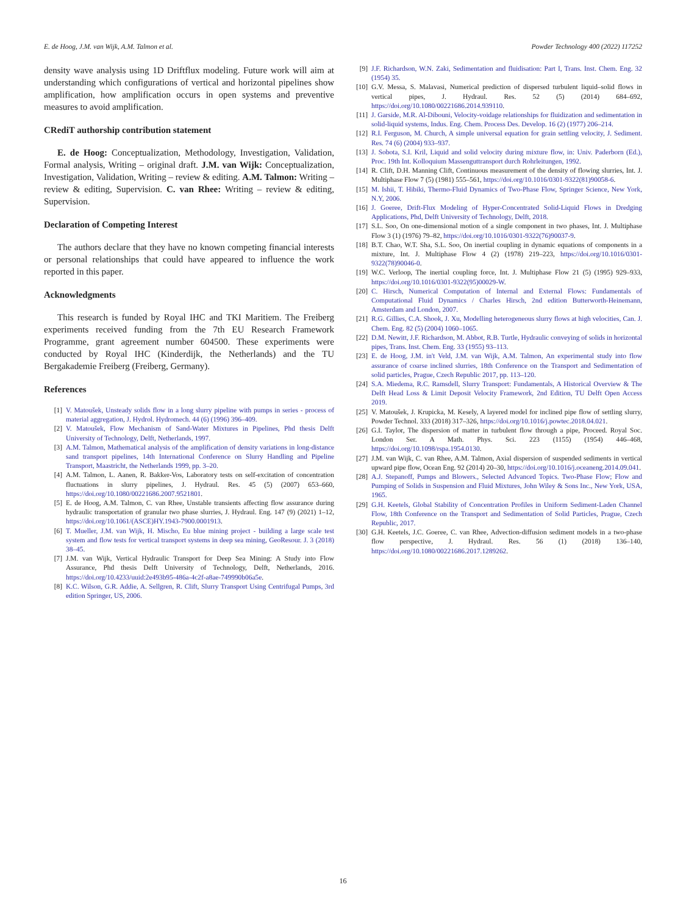E. de Hoog, J.M. van Wijk, A.M. Talmon et al. Powder Technology 400 (2022) 117252
density wave analysis using 1D Driftflux modeling. Future work will aim at understanding which configurations of vertical and horizontal pipelines show amplification, how amplification occurs in open systems and preventive measures to avoid amplification.
CRediT authorship contribution statement
E. de Hoog: Conceptualization, Methodology, Investigation, Validation, Formal analysis, Writing – original draft. J.M. van Wijk: Conceptualization, Investigation, Validation, Writing – review & editing. A.M. Talmon: Writing – review & editing, Supervision. C. van Rhee: Writing – review & editing, Supervision.
Declaration of Competing Interest
The authors declare that they have no known competing financial interests or personal relationships that could have appeared to influence the work reported in this paper.
Acknowledgments
This research is funded by Royal IHC and TKI Maritiem. The Freiberg experiments received funding from the 7th EU Research Framework Programme, grant agreement number 604500. These experiments were conducted by Royal IHC (Kinderdijk, the Netherlands) and the TU Bergakademie Freiberg (Freiberg, Germany).
References
[1] V. Matoušek, Unsteady solids flow in a long slurry pipeline with pumps in series - process of material aggregation, J. Hydrol. Hydromech. 44 (6) (1996) 396–409.
[2] V. Matoušek, Flow Mechanism of Sand-Water Mixtures in Pipelines, Phd thesis Delft University of Technology, Delft, Netherlands, 1997.
[3] A.M. Talmon, Mathematical analysis of the amplification of density variations in long-distance sand transport pipelines, 14th International Conference on Slurry Handling and Pipeline Transport, Maastricht, the Netherlands 1999, pp. 3–20.
[4] A.M. Talmon, L. Aanen, R. Bakker-Vos, Laboratory tests on self-excitation of concentration fluctuations in slurry pipelines, J. Hydraul. Res. 45 (5) (2007) 653–660, https://doi.org/10.1080/00221686.2007.9521801.
[5] E. de Hoog, A.M. Talmon, C. van Rhee, Unstable transients affecting flow assurance during hydraulic transportation of granular two phase slurries, J. Hydraul. Eng. 147 (9) (2021) 1–12, https://doi.org/10.1061/(ASCE)HY.1943-7900.0001913.
[6] T. Mueller, J.M. van Wijk, H. Mischo, Eu blue mining project - building a large scale test system and flow tests for vertical transport systems in deep sea mining, GeoResour. J. 3 (2018) 38–45.
[7] J.M. van Wijk, Vertical Hydraulic Transport for Deep Sea Mining: A Study into Flow Assurance, Phd thesis Delft University of Technology, Delft, Netherlands, 2016. https://doi.org/10.4233/uuid:2e493b95-486a-4c2f-a8ae-749990b06a5e.
[8] K.C. Wilson, G.R. Addie, A. Sellgren, R. Clift, Slurry Transport Using Centrifugal Pumps, 3rd edition Springer, US, 2006.
[9] J.F. Richardson, W.N. Zaki, Sedimentation and fluidisation: Part I, Trans. Inst. Chem. Eng. 32 (1954) 35.
[10] G.V. Messa, S. Malavasi, Numerical prediction of dispersed turbulent liquid–solid flows in vertical pipes, J. Hydraul. Res. 52 (5) (2014) 684–692, https://doi.org/10.1080/00221686.2014.939110.
[11] J. Garside, M.R. Al-Dibouni, Velocity-voidage relationships for fluidization and sedimentation in solid-liquid systems, Indus. Eng. Chem. Process Des. Develop. 16 (2) (1977) 206–214.
[12] R.I. Ferguson, M. Church, A simple universal equation for grain settling velocity, J. Sediment. Res. 74 (6) (2004) 933–937.
[13] J. Sobota, S.I. Kril, Liquid and solid velocity during mixture flow, in: Univ. Paderborn (Ed.), Proc. 19th Int. Kolloquium Massenguttransport durch Rohrleitungen, 1992.
[14] R. Clift, D.H. Manning Clift, Continuous measurement of the density of flowing slurries, Int. J. Multiphase Flow 7 (5) (1981) 555–561, https://doi.org/10.1016/0301-9322(81)90058-6.
[15] M. Ishii, T. Hibiki, Thermo-Fluid Dynamics of Two-Phase Flow, Springer Science, New York, N.Y, 2006.
[16] J. Goeree, Drift-Flux Modeling of Hyper-Concentrated Solid-Liquid Flows in Dredging Applications, Phd, Delft University of Technology, Delft, 2018.
[17] S.L. Soo, On one-dimensional motion of a single component in two phases, Int. J. Multiphase Flow 3 (1) (1976) 79–82, https://doi.org/10.1016/0301-9322(76)90037-9.
[18] B.T. Chao, W.T. Sha, S.L. Soo, On inertial coupling in dynamic equations of components in a mixture, Int. J. Multiphase Flow 4 (2) (1978) 219–223, https://doi.org/10.1016/0301-9322(78)90046-0.
[19] W.C. Verloop, The inertial coupling force, Int. J. Multiphase Flow 21 (5) (1995) 929–933, https://doi.org/10.1016/0301-9322(95)00029-W.
[20] C. Hirsch, Numerical Computation of Internal and External Flows: Fundamentals of Computational Fluid Dynamics / Charles Hirsch, 2nd edition Butterworth-Heinemann, Amsterdam and London, 2007.
[21] R.G. Gillies, C.A. Shook, J. Xu, Modelling heterogeneous slurry flows at high velocities, Can. J. Chem. Eng. 82 (5) (2004) 1060–1065.
[22] D.M. Newitt, J.F. Richardson, M. Abbot, R.B. Turtle, Hydraulic conveying of solids in horizontal pipes, Trans. Inst. Chem. Eng. 33 (1955) 93–113.
[23] E. de Hoog, J.M. in't Veld, J.M. van Wijk, A.M. Talmon, An experimental study into flow assurance of coarse inclined slurries, 18th Conference on the Transport and Sedimentation of solid particles, Prague, Czech Republic 2017, pp. 113–120.
[24] S.A. Miedema, R.C. Ramsdell, Slurry Transport: Fundamentals, A Historical Overview & The Delft Head Loss & Limit Deposit Velocity Framework, 2nd Edition, TU Delft Open Access 2019.
[25] V. Matoušek, J. Krupicka, M. Kesely, A layered model for inclined pipe flow of settling slurry, Powder Technol. 333 (2018) 317–326, https://doi.org/10.1016/j.powtec.2018.04.021.
[26] G.I. Taylor, The dispersion of matter in turbulent flow through a pipe, Proceed. Royal Soc. London Ser. A Math. Phys. Sci. 223 (1155) (1954) 446–468, https://doi.org/10.1098/rspa.1954.0130.
[27] J.M. van Wijk, C. van Rhee, A.M. Talmon, Axial dispersion of suspended sediments in vertical upward pipe flow, Ocean Eng. 92 (2014) 20–30, https://doi.org/10.1016/j.oceaneng.2014.09.041.
[28] A.J. Stepanoff, Pumps and Blowers., Selected Advanced Topics. Two-Phase Flow; Flow and Pumping of Solids in Suspension and Fluid Mixtures, John Wiley & Sons Inc., New York, USA, 1965.
[29] G.H. Keetels, Global Stability of Concentration Profiles in Uniform Sediment-Laden Channel Flow, 18th Conference on the Transport and Sedimentation of Solid Particles, Prague, Czech Republic, 2017.
[30] G.H. Keetels, J.C. Goeree, C. van Rhee, Advection-diffusion sediment models in a two-phase flow perspective, J. Hydraul. Res. 56 (1) (2018) 136–140, https://doi.org/10.1080/00221686.2017.1289262.
16